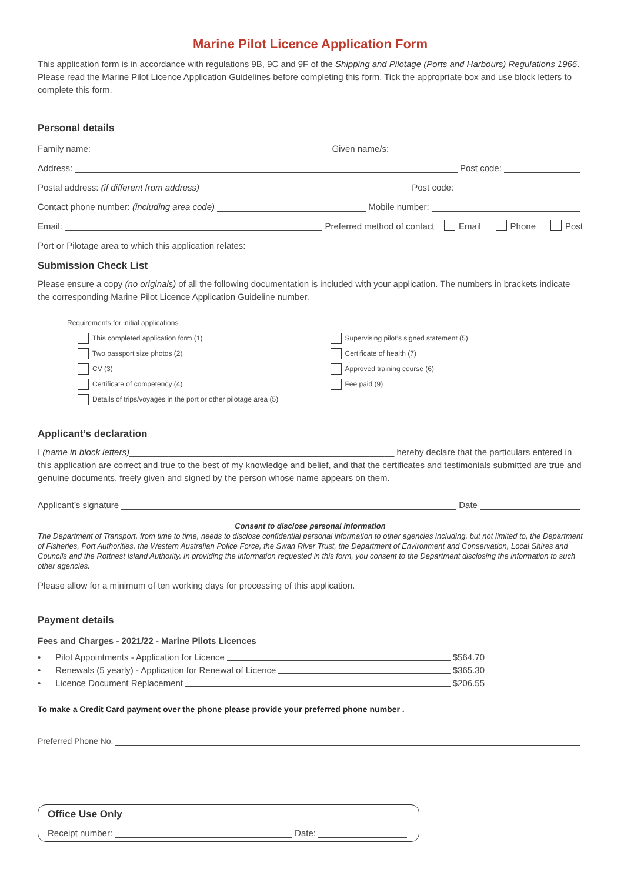Marine Pilot Licence Application Form
This application form is in accordance with regulations 9B, 9C and 9F of the Shipping and Pilotage (Ports and Harbours) Regulations 1966. Please read the Marine Pilot Licence Application Guidelines before completing this form. Tick the appropriate box and use block letters to complete this form.
Personal details
Family name: Given name/s:
Address: Post code:
Postal address: (if different from address) Post code:
Contact phone number: (including area code) Mobile number:
Email: Preferred method of contact Email Phone Post
Port or Pilotage area to which this application relates:
Submission Check List
Please ensure a copy (no originals) of all the following documentation is included with your application. The numbers in brackets indicate the corresponding Marine Pilot Licence Application Guideline number.
Requirements for initial applications
This completed application form (1)
Two passport size photos (2)
CV (3)
Certificate of competency (4)
Details of trips/voyages in the port or other pilotage area (5)
Supervising pilot’s signed statement (5)
Certificate of health (7)
Approved training course (6)
Fee paid (9)
Applicant’s declaration
I (name in block letters)______________________________________________________ hereby declare that the particulars entered in this application are correct and true to the best of my knowledge and belief, and that the certificates and testimonials submitted are true and genuine documents, freely given and signed by the person whose name appears on them.
Applicant’s signature Date
Consent to disclose personal information
The Department of Transport, from time to time, needs to disclose confidential personal information to other agencies including, but not limited to, the Department of Fisheries, Port Authorities, the Western Australian Police Force, the Swan River Trust, the Department of Environment and Conservation, Local Shires and Councils and the Rottnest Island Authority. In providing the information requested in this form, you consent to the Department disclosing the information to such other agencies.
Please allow for a minimum of ten working days for processing of this application.
Payment details
Fees and Charges - 2021/22 - Marine Pilots Licences
• Pilot Appointments - Application for Licence $564.70
• Renewals (5 yearly) - Application for Renewal of Licence $365.30
• Licence Document Replacement $206.55
To make a Credit Card payment over the phone please provide your preferred phone number .
Preferred Phone No.
Office Use Only
Receipt number: Date: